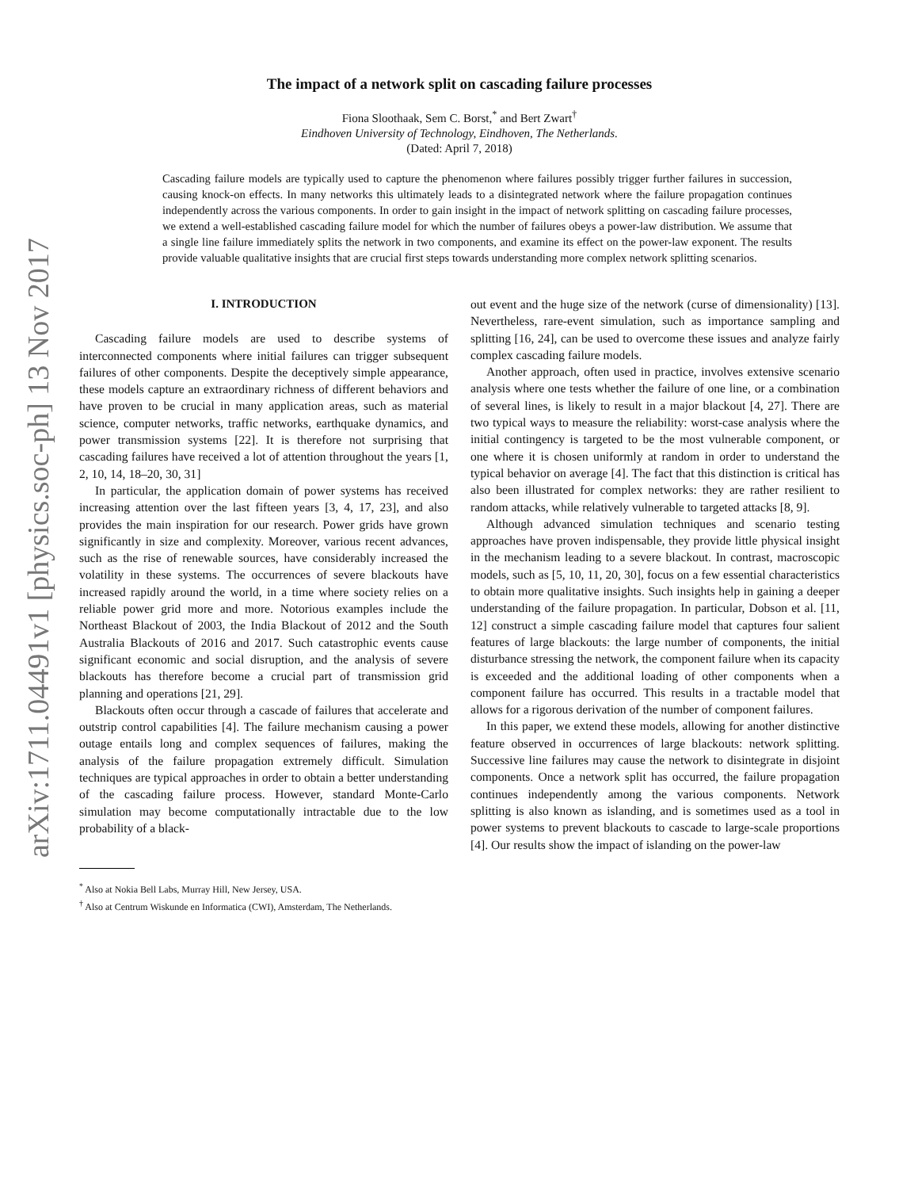arXiv:1711.04491v1 [physics.soc-ph] 13 Nov 2017
The impact of a network split on cascading failure processes
Fiona Sloothaak, Sem C. Borst,<sup>*</sup> and Bert Zwart<sup>†</sup>
Eindhoven University of Technology, Eindhoven, The Netherlands.
(Dated: April 7, 2018)
Cascading failure models are typically used to capture the phenomenon where failures possibly trigger further failures in succession, causing knock-on effects. In many networks this ultimately leads to a disintegrated network where the failure propagation continues independently across the various components. In order to gain insight in the impact of network splitting on cascading failure processes, we extend a well-established cascading failure model for which the number of failures obeys a power-law distribution. We assume that a single line failure immediately splits the network in two components, and examine its effect on the power-law exponent. The results provide valuable qualitative insights that are crucial first steps towards understanding more complex network splitting scenarios.
I. INTRODUCTION
Cascading failure models are used to describe systems of interconnected components where initial failures can trigger subsequent failures of other components. Despite the deceptively simple appearance, these models capture an extraordinary richness of different behaviors and have proven to be crucial in many application areas, such as material science, computer networks, traffic networks, earthquake dynamics, and power transmission systems [22]. It is therefore not surprising that cascading failures have received a lot of attention throughout the years [1, 2, 10, 14, 18–20, 30, 31]
In particular, the application domain of power systems has received increasing attention over the last fifteen years [3, 4, 17, 23], and also provides the main inspiration for our research. Power grids have grown significantly in size and complexity. Moreover, various recent advances, such as the rise of renewable sources, have considerably increased the volatility in these systems. The occurrences of severe blackouts have increased rapidly around the world, in a time where society relies on a reliable power grid more and more. Notorious examples include the Northeast Blackout of 2003, the India Blackout of 2012 and the South Australia Blackouts of 2016 and 2017. Such catastrophic events cause significant economic and social disruption, and the analysis of severe blackouts has therefore become a crucial part of transmission grid planning and operations [21, 29].
Blackouts often occur through a cascade of failures that accelerate and outstrip control capabilities [4]. The failure mechanism causing a power outage entails long and complex sequences of failures, making the analysis of the failure propagation extremely difficult. Simulation techniques are typical approaches in order to obtain a better understanding of the cascading failure process. However, standard Monte-Carlo simulation may become computationally intractable due to the low probability of a black-
<sup>*</sup> Also at Nokia Bell Labs, Murray Hill, New Jersey, USA.
<sup>†</sup> Also at Centrum Wiskunde en Informatica (CWI), Amsterdam, The Netherlands.
out event and the huge size of the network (curse of dimensionality) [13]. Nevertheless, rare-event simulation, such as importance sampling and splitting [16, 24], can be used to overcome these issues and analyze fairly complex cascading failure models.
Another approach, often used in practice, involves extensive scenario analysis where one tests whether the failure of one line, or a combination of several lines, is likely to result in a major blackout [4, 27]. There are two typical ways to measure the reliability: worst-case analysis where the initial contingency is targeted to be the most vulnerable component, or one where it is chosen uniformly at random in order to understand the typical behavior on average [4]. The fact that this distinction is critical has also been illustrated for complex networks: they are rather resilient to random attacks, while relatively vulnerable to targeted attacks [8, 9].
Although advanced simulation techniques and scenario testing approaches have proven indispensable, they provide little physical insight in the mechanism leading to a severe blackout. In contrast, macroscopic models, such as [5, 10, 11, 20, 30], focus on a few essential characteristics to obtain more qualitative insights. Such insights help in gaining a deeper understanding of the failure propagation. In particular, Dobson et al. [11, 12] construct a simple cascading failure model that captures four salient features of large blackouts: the large number of components, the initial disturbance stressing the network, the component failure when its capacity is exceeded and the additional loading of other components when a component failure has occurred. This results in a tractable model that allows for a rigorous derivation of the number of component failures.
In this paper, we extend these models, allowing for another distinctive feature observed in occurrences of large blackouts: network splitting. Successive line failures may cause the network to disintegrate in disjoint components. Once a network split has occurred, the failure propagation continues independently among the various components. Network splitting is also known as islanding, and is sometimes used as a tool in power systems to prevent blackouts to cascade to large-scale proportions [4]. Our results show the impact of islanding on the power-law